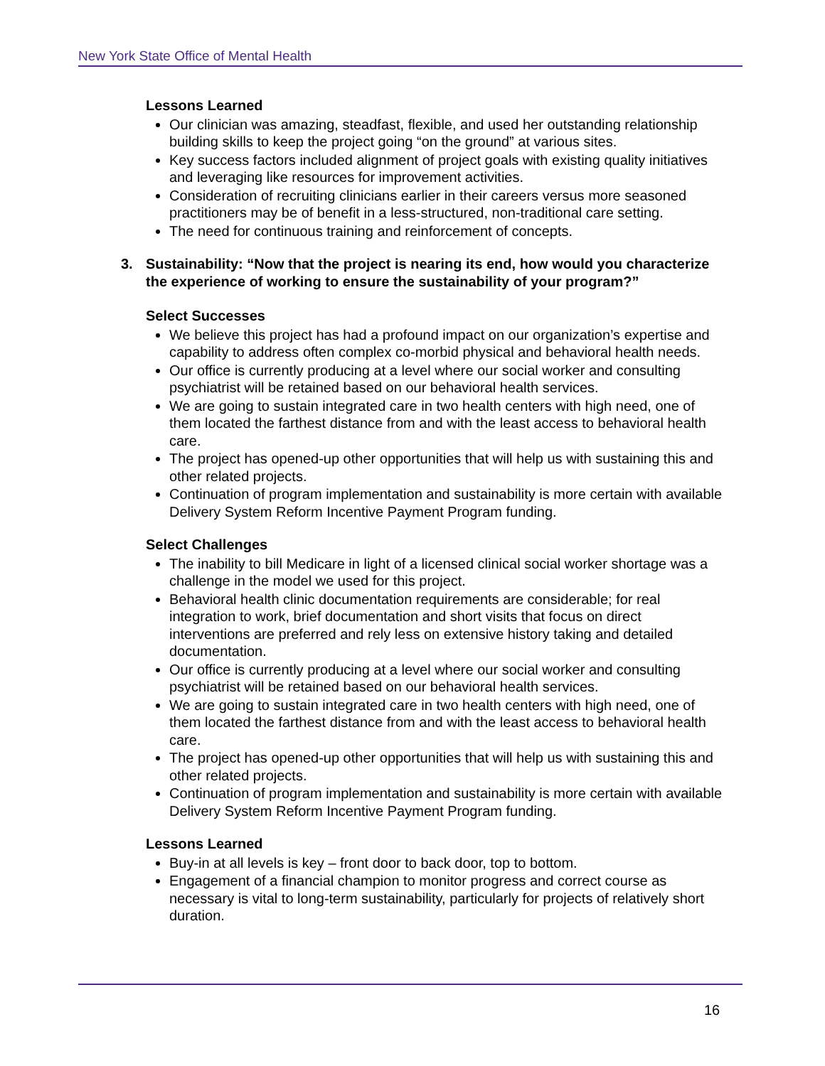New York State Office of Mental Health
Lessons Learned
Our clinician was amazing, steadfast, flexible, and used her outstanding relationship building skills to keep the project going “on the ground” at various sites.
Key success factors included alignment of project goals with existing quality initiatives and leveraging like resources for improvement activities.
Consideration of recruiting clinicians earlier in their careers versus more seasoned practitioners may be of benefit in a less-structured, non-traditional care setting.
The need for continuous training and reinforcement of concepts.
3. Sustainability: “Now that the project is nearing its end, how would you characterize the experience of working to ensure the sustainability of your program?”
Select Successes
We believe this project has had a profound impact on our organization’s expertise and capability to address often complex co-morbid physical and behavioral health needs.
Our office is currently producing at a level where our social worker and consulting psychiatrist will be retained based on our behavioral health services.
We are going to sustain integrated care in two health centers with high need, one of them located the farthest distance from and with the least access to behavioral health care.
The project has opened-up other opportunities that will help us with sustaining this and other related projects.
Continuation of program implementation and sustainability is more certain with available Delivery System Reform Incentive Payment Program funding.
Select Challenges
The inability to bill Medicare in light of a licensed clinical social worker shortage was a challenge in the model we used for this project.
Behavioral health clinic documentation requirements are considerable; for real integration to work, brief documentation and short visits that focus on direct interventions are preferred and rely less on extensive history taking and detailed documentation.
Our office is currently producing at a level where our social worker and consulting psychiatrist will be retained based on our behavioral health services.
We are going to sustain integrated care in two health centers with high need, one of them located the farthest distance from and with the least access to behavioral health care.
The project has opened-up other opportunities that will help us with sustaining this and other related projects.
Continuation of program implementation and sustainability is more certain with available Delivery System Reform Incentive Payment Program funding.
Lessons Learned
Buy-in at all levels is key – front door to back door, top to bottom.
Engagement of a financial champion to monitor progress and correct course as necessary is vital to long-term sustainability, particularly for projects of relatively short duration.
16